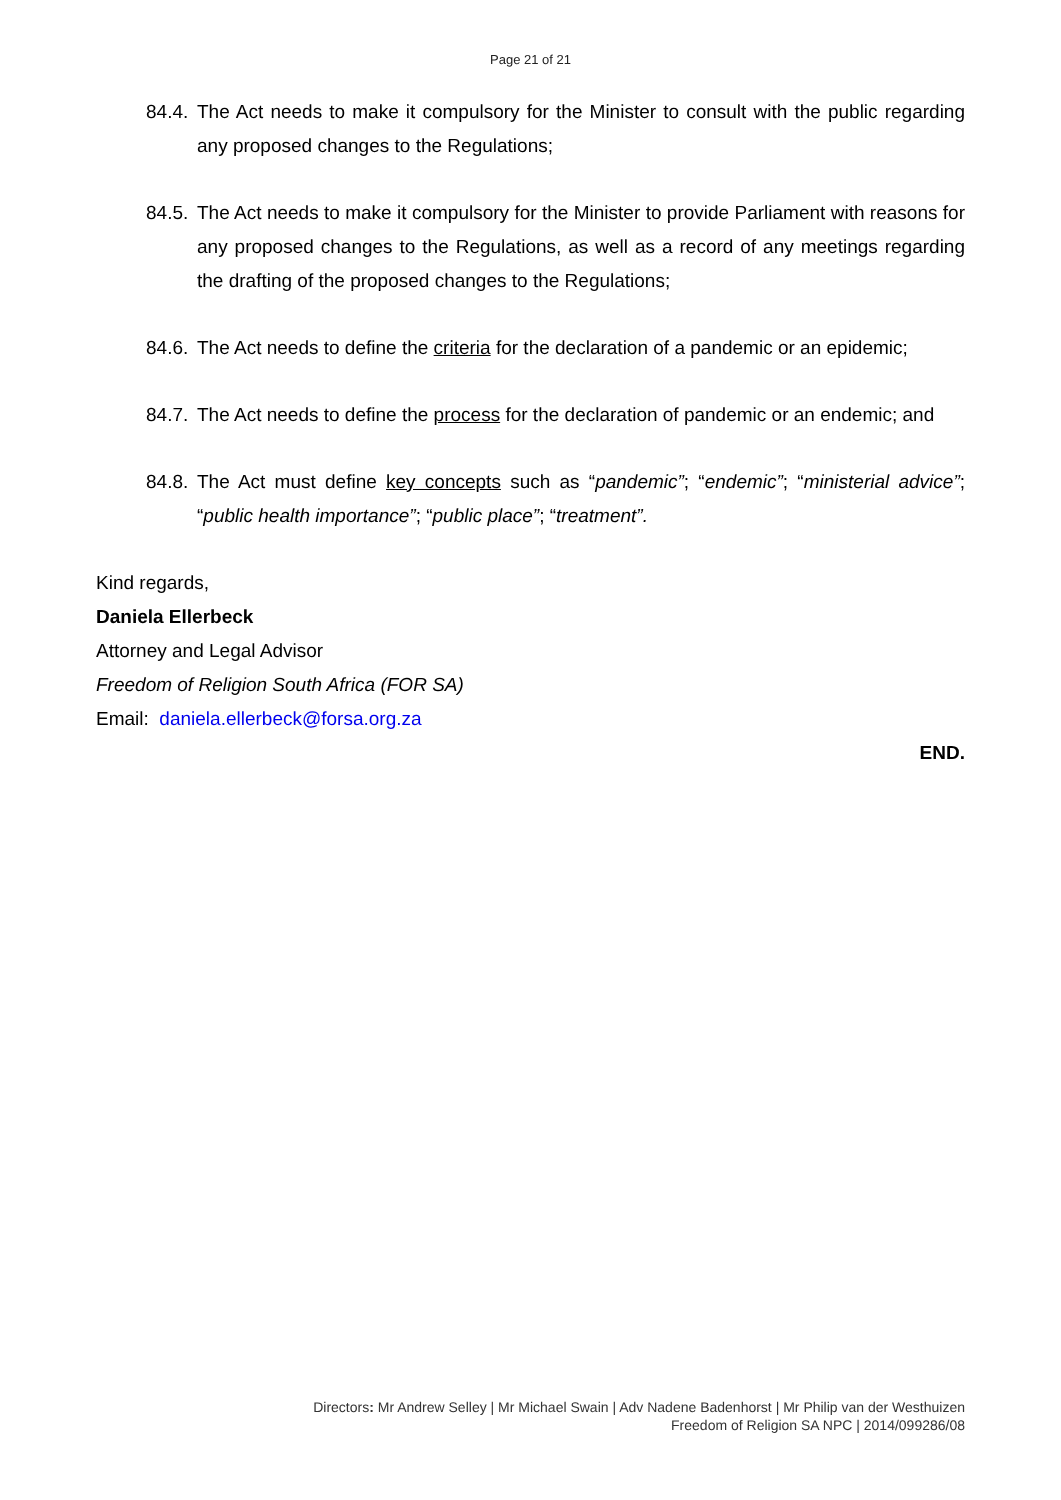Page 21 of 21
84.4. The Act needs to make it compulsory for the Minister to consult with the public regarding any proposed changes to the Regulations;
84.5. The Act needs to make it compulsory for the Minister to provide Parliament with reasons for any proposed changes to the Regulations, as well as a record of any meetings regarding the drafting of the proposed changes to the Regulations;
84.6. The Act needs to define the criteria for the declaration of a pandemic or an epidemic;
84.7. The Act needs to define the process for the declaration of pandemic or an endemic; and
84.8. The Act must define key concepts such as “pandemic”; “endemic”; “ministerial advice”; “public health importance”; “public place”; “treatment”.
Kind regards,
Daniela Ellerbeck
Attorney and Legal Advisor
Freedom of Religion South Africa (FOR SA)
Email: daniela.ellerbeck@forsa.org.za
END.
Directors: Mr Andrew Selley | Mr Michael Swain | Adv Nadene Badenhorst | Mr Philip van der Westhuizen
Freedom of Religion SA NPC | 2014/099286/08